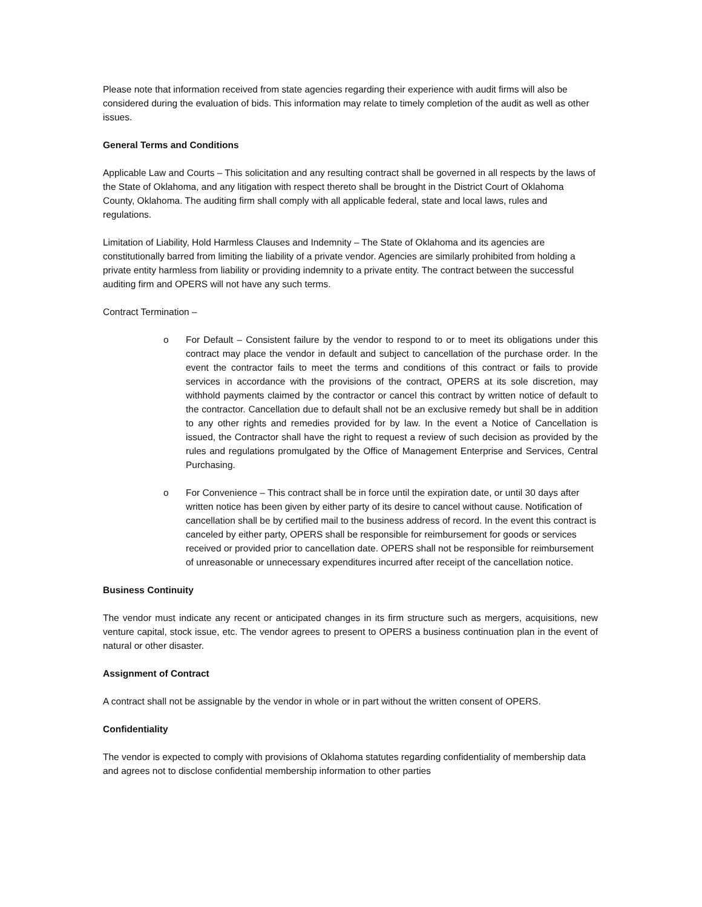Please note that information received from state agencies regarding their experience with audit firms will also be considered during the evaluation of bids. This information may relate to timely completion of the audit as well as other issues.
General Terms and Conditions
Applicable Law and Courts – This solicitation and any resulting contract shall be governed in all respects by the laws of the State of Oklahoma, and any litigation with respect thereto shall be brought in the District Court of Oklahoma County, Oklahoma. The auditing firm shall comply with all applicable federal, state and local laws, rules and regulations.
Limitation of Liability, Hold Harmless Clauses and Indemnity – The State of Oklahoma and its agencies are constitutionally barred from limiting the liability of a private vendor. Agencies are similarly prohibited from holding a private entity harmless from liability or providing indemnity to a private entity. The contract between the successful auditing firm and OPERS will not have any such terms.
Contract Termination –
o For Default – Consistent failure by the vendor to respond to or to meet its obligations under this contract may place the vendor in default and subject to cancellation of the purchase order. In the event the contractor fails to meet the terms and conditions of this contract or fails to provide services in accordance with the provisions of the contract, OPERS at its sole discretion, may withhold payments claimed by the contractor or cancel this contract by written notice of default to the contractor. Cancellation due to default shall not be an exclusive remedy but shall be in addition to any other rights and remedies provided for by law. In the event a Notice of Cancellation is issued, the Contractor shall have the right to request a review of such decision as provided by the rules and regulations promulgated by the Office of Management Enterprise and Services, Central Purchasing.
o For Convenience – This contract shall be in force until the expiration date, or until 30 days after written notice has been given by either party of its desire to cancel without cause. Notification of cancellation shall be by certified mail to the business address of record. In the event this contract is canceled by either party, OPERS shall be responsible for reimbursement for goods or services received or provided prior to cancellation date. OPERS shall not be responsible for reimbursement of unreasonable or unnecessary expenditures incurred after receipt of the cancellation notice.
Business Continuity
The vendor must indicate any recent or anticipated changes in its firm structure such as mergers, acquisitions, new venture capital, stock issue, etc. The vendor agrees to present to OPERS a business continuation plan in the event of natural or other disaster.
Assignment of Contract
A contract shall not be assignable by the vendor in whole or in part without the written consent of OPERS.
Confidentiality
The vendor is expected to comply with provisions of Oklahoma statutes regarding confidentiality of membership data and agrees not to disclose confidential membership information to other parties